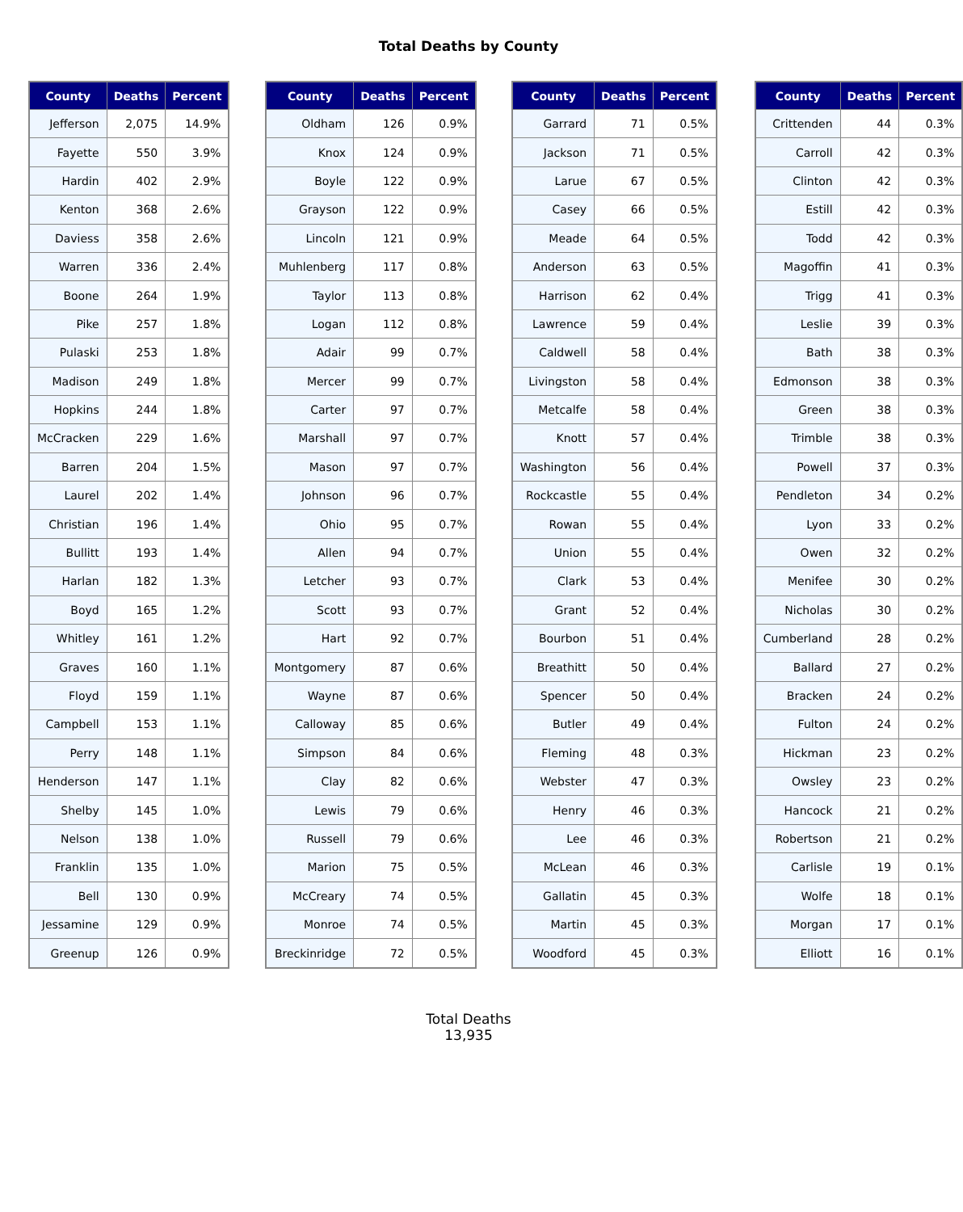Total Deaths by County
| County | Deaths | Percent |
| --- | --- | --- |
| Jefferson | 2,075 | 14.9% |
| Fayette | 550 | 3.9% |
| Hardin | 402 | 2.9% |
| Kenton | 368 | 2.6% |
| Daviess | 358 | 2.6% |
| Warren | 336 | 2.4% |
| Boone | 264 | 1.9% |
| Pike | 257 | 1.8% |
| Pulaski | 253 | 1.8% |
| Madison | 249 | 1.8% |
| Hopkins | 244 | 1.8% |
| McCracken | 229 | 1.6% |
| Barren | 204 | 1.5% |
| Laurel | 202 | 1.4% |
| Christian | 196 | 1.4% |
| Bullitt | 193 | 1.4% |
| Harlan | 182 | 1.3% |
| Boyd | 165 | 1.2% |
| Whitley | 161 | 1.2% |
| Graves | 160 | 1.1% |
| Floyd | 159 | 1.1% |
| Campbell | 153 | 1.1% |
| Perry | 148 | 1.1% |
| Henderson | 147 | 1.1% |
| Shelby | 145 | 1.0% |
| Nelson | 138 | 1.0% |
| Franklin | 135 | 1.0% |
| Bell | 130 | 0.9% |
| Jessamine | 129 | 0.9% |
| Greenup | 126 | 0.9% |
| County | Deaths | Percent |
| --- | --- | --- |
| Oldham | 126 | 0.9% |
| Knox | 124 | 0.9% |
| Boyle | 122 | 0.9% |
| Grayson | 122 | 0.9% |
| Lincoln | 121 | 0.9% |
| Muhlenberg | 117 | 0.8% |
| Taylor | 113 | 0.8% |
| Logan | 112 | 0.8% |
| Adair | 99 | 0.7% |
| Mercer | 99 | 0.7% |
| Carter | 97 | 0.7% |
| Marshall | 97 | 0.7% |
| Mason | 97 | 0.7% |
| Johnson | 96 | 0.7% |
| Ohio | 95 | 0.7% |
| Allen | 94 | 0.7% |
| Letcher | 93 | 0.7% |
| Scott | 93 | 0.7% |
| Hart | 92 | 0.7% |
| Montgomery | 87 | 0.6% |
| Wayne | 87 | 0.6% |
| Calloway | 85 | 0.6% |
| Simpson | 84 | 0.6% |
| Clay | 82 | 0.6% |
| Lewis | 79 | 0.6% |
| Russell | 79 | 0.6% |
| Marion | 75 | 0.5% |
| McCreary | 74 | 0.5% |
| Monroe | 74 | 0.5% |
| Breckinridge | 72 | 0.5% |
| County | Deaths | Percent |
| --- | --- | --- |
| Garrard | 71 | 0.5% |
| Jackson | 71 | 0.5% |
| Larue | 67 | 0.5% |
| Casey | 66 | 0.5% |
| Meade | 64 | 0.5% |
| Anderson | 63 | 0.5% |
| Harrison | 62 | 0.4% |
| Lawrence | 59 | 0.4% |
| Caldwell | 58 | 0.4% |
| Livingston | 58 | 0.4% |
| Metcalfe | 58 | 0.4% |
| Knott | 57 | 0.4% |
| Washington | 56 | 0.4% |
| Rockcastle | 55 | 0.4% |
| Rowan | 55 | 0.4% |
| Union | 55 | 0.4% |
| Clark | 53 | 0.4% |
| Grant | 52 | 0.4% |
| Bourbon | 51 | 0.4% |
| Breathitt | 50 | 0.4% |
| Spencer | 50 | 0.4% |
| Butler | 49 | 0.4% |
| Fleming | 48 | 0.3% |
| Webster | 47 | 0.3% |
| Henry | 46 | 0.3% |
| Lee | 46 | 0.3% |
| McLean | 46 | 0.3% |
| Gallatin | 45 | 0.3% |
| Martin | 45 | 0.3% |
| Woodford | 45 | 0.3% |
| County | Deaths | Percent |
| --- | --- | --- |
| Crittenden | 44 | 0.3% |
| Carroll | 42 | 0.3% |
| Clinton | 42 | 0.3% |
| Estill | 42 | 0.3% |
| Todd | 42 | 0.3% |
| Magoffin | 41 | 0.3% |
| Trigg | 41 | 0.3% |
| Leslie | 39 | 0.3% |
| Bath | 38 | 0.3% |
| Edmonson | 38 | 0.3% |
| Green | 38 | 0.3% |
| Trimble | 38 | 0.3% |
| Powell | 37 | 0.3% |
| Pendleton | 34 | 0.2% |
| Lyon | 33 | 0.2% |
| Owen | 32 | 0.2% |
| Menifee | 30 | 0.2% |
| Nicholas | 30 | 0.2% |
| Cumberland | 28 | 0.2% |
| Ballard | 27 | 0.2% |
| Bracken | 24 | 0.2% |
| Fulton | 24 | 0.2% |
| Hickman | 23 | 0.2% |
| Owsley | 23 | 0.2% |
| Hancock | 21 | 0.2% |
| Robertson | 21 | 0.2% |
| Carlisle | 19 | 0.1% |
| Wolfe | 18 | 0.1% |
| Morgan | 17 | 0.1% |
| Elliott | 16 | 0.1% |
Total Deaths
13,935